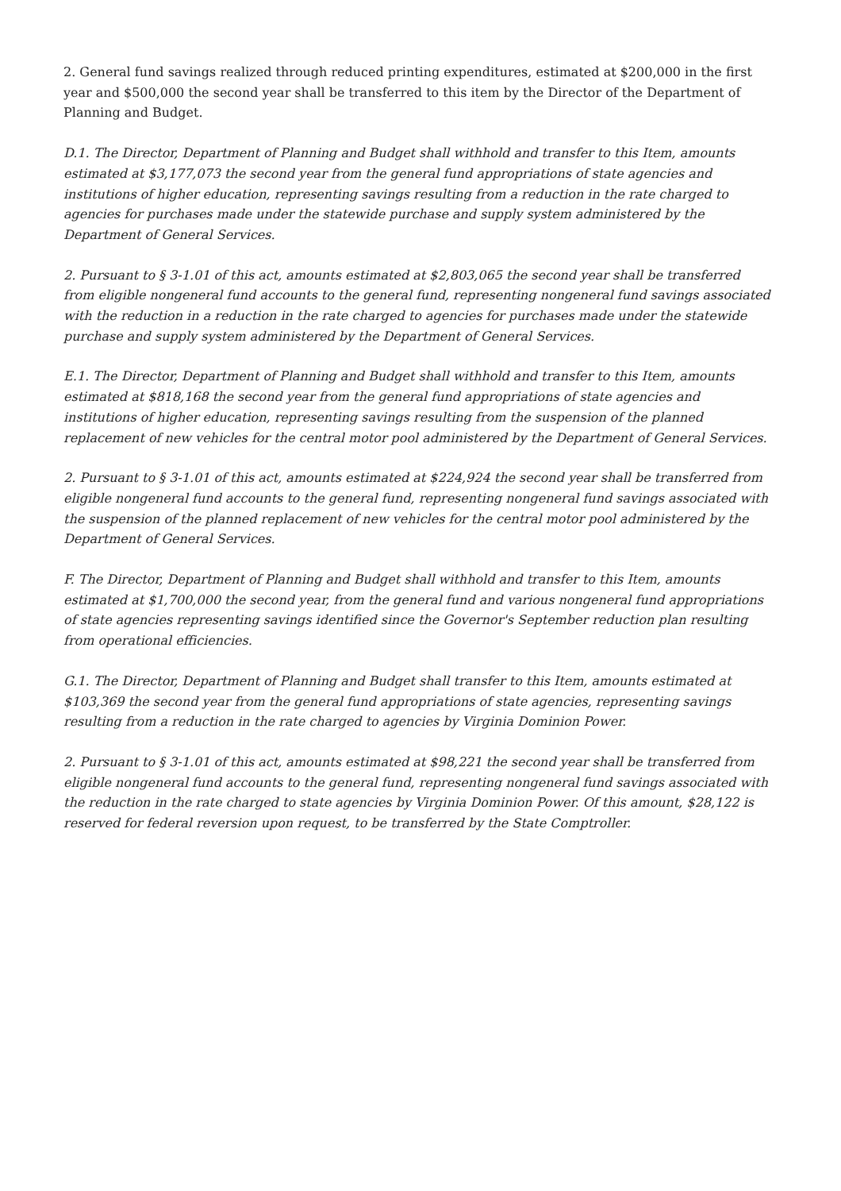2. General fund savings realized through reduced printing expenditures, estimated at $200,000 in the first year and $500,000 the second year shall be transferred to this item by the Director of the Department of Planning and Budget.
D.1. The Director, Department of Planning and Budget shall withhold and transfer to this Item, amounts estimated at $3,177,073 the second year from the general fund appropriations of state agencies and institutions of higher education, representing savings resulting from a reduction in the rate charged to agencies for purchases made under the statewide purchase and supply system administered by the Department of General Services.
2. Pursuant to § 3-1.01 of this act, amounts estimated at $2,803,065 the second year shall be transferred from eligible nongeneral fund accounts to the general fund, representing nongeneral fund savings associated with the reduction in a reduction in the rate charged to agencies for purchases made under the statewide purchase and supply system administered by the Department of General Services.
E.1. The Director, Department of Planning and Budget shall withhold and transfer to this Item, amounts estimated at $818,168 the second year from the general fund appropriations of state agencies and institutions of higher education, representing savings resulting from the suspension of the planned replacement of new vehicles for the central motor pool administered by the Department of General Services.
2. Pursuant to § 3-1.01 of this act, amounts estimated at $224,924 the second year shall be transferred from eligible nongeneral fund accounts to the general fund, representing nongeneral fund savings associated with the suspension of the planned replacement of new vehicles for the central motor pool administered by the Department of General Services.
F. The Director, Department of Planning and Budget shall withhold and transfer to this Item, amounts estimated at $1,700,000 the second year, from the general fund and various nongeneral fund appropriations of state agencies representing savings identified since the Governor's September reduction plan resulting from operational efficiencies.
G.1. The Director, Department of Planning and Budget shall transfer to this Item, amounts estimated at $103,369 the second year from the general fund appropriations of state agencies, representing savings resulting from a reduction in the rate charged to agencies by Virginia Dominion Power.
2. Pursuant to § 3-1.01 of this act, amounts estimated at $98,221 the second year shall be transferred from eligible nongeneral fund accounts to the general fund, representing nongeneral fund savings associated with the reduction in the rate charged to state agencies by Virginia Dominion Power. Of this amount, $28,122 is reserved for federal reversion upon request, to be transferred by the State Comptroller.